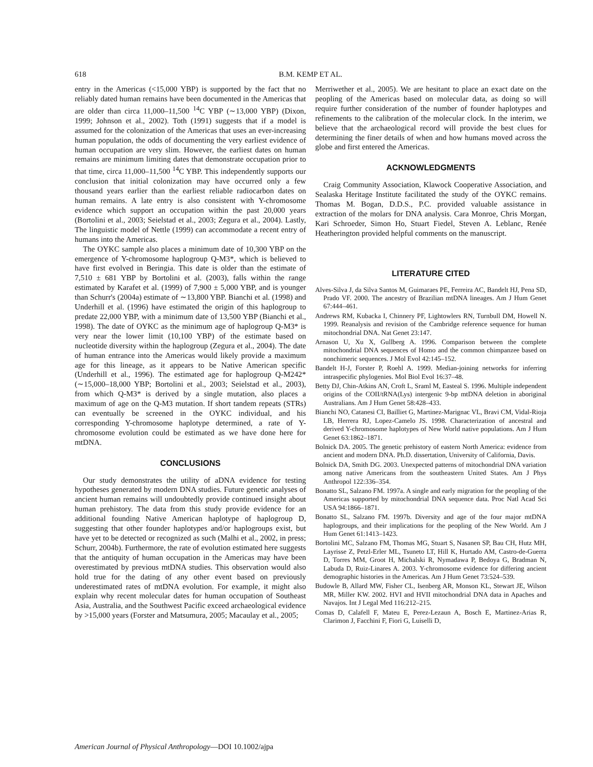618
B.M. KEMP ET AL.
entry in the Americas (<15,000 YBP) is supported by the fact that no reliably dated human remains have been documented in the Americas that are older than circa 11,000–11,500 <sup>14</sup>C YBP (∼13,000 YBP) (Dixon, 1999; Johnson et al., 2002). Toth (1991) suggests that if a model is assumed for the colonization of the Americas that uses an ever-increasing human population, the odds of documenting the very earliest evidence of human occupation are very slim. However, the earliest dates on human remains are minimum limiting dates that demonstrate occupation prior to that time, circa 11,000–11,500 <sup>14</sup>C YBP. This independently supports our conclusion that initial colonization may have occurred only a few thousand years earlier than the earliest reliable radiocarbon dates on human remains. A late entry is also consistent with Y-chromosome evidence which support an occupation within the past 20,000 years (Bortolini et al., 2003; Seielstad et al., 2003; Zegura et al., 2004). Lastly, The linguistic model of Nettle (1999) can accommodate a recent entry of humans into the Americas.
The OYKC sample also places a minimum date of 10,300 YBP on the emergence of Y-chromosome haplogroup Q-M3*, which is believed to have first evolved in Beringia. This date is older than the estimate of 7,510 ± 681 YBP by Bortolini et al. (2003), falls within the range estimated by Karafet et al. (1999) of 7,900 ± 5,000 YBP, and is younger than Schurr's (2004a) estimate of ∼13,800 YBP. Bianchi et al. (1998) and Underhill et al. (1996) have estimated the origin of this haplogroup to predate 22,000 YBP, with a minimum date of 13,500 YBP (Bianchi et al., 1998). The date of OYKC as the minimum age of haplogroup Q-M3* is very near the lower limit (10,100 YBP) of the estimate based on nucleotide diversity within the haplogroup (Zegura et al., 2004). The date of human entrance into the Americas would likely provide a maximum age for this lineage, as it appears to be Native American specific (Underhill et al., 1996). The estimated age for haplogroup Q-M242* (∼15,000–18,000 YBP; Bortolini et al., 2003; Seielstad et al., 2003), from which Q-M3* is derived by a single mutation, also places a maximum of age on the Q-M3 mutation. If short tandem repeats (STRs) can eventually be screened in the OYKC individual, and his corresponding Y-chromosome haplotype determined, a rate of Y-chromosome evolution could be estimated as we have done here for mtDNA.
CONCLUSIONS
Our study demonstrates the utility of aDNA evidence for testing hypotheses generated by modern DNA studies. Future genetic analyses of ancient human remains will undoubtedly provide continued insight about human prehistory. The data from this study provide evidence for an additional founding Native American haplotype of haplogroup D, suggesting that other founder haplotypes and/or haplogroups exist, but have yet to be detected or recognized as such (Malhi et al., 2002, in press; Schurr, 2004b). Furthermore, the rate of evolution estimated here suggests that the antiquity of human occupation in the Americas may have been overestimated by previous mtDNA studies. This observation would also hold true for the dating of any other event based on previously underestimated rates of mtDNA evolution. For example, it might also explain why recent molecular dates for human occupation of Southeast Asia, Australia, and the Southwest Pacific exceed archaeological evidence by >15,000 years (Forster and Matsumura, 2005; Macaulay et al., 2005;
Merriwether et al., 2005). We are hesitant to place an exact date on the peopling of the Americas based on molecular data, as doing so will require further consideration of the number of founder haplotypes and refinements to the calibration of the molecular clock. In the interim, we believe that the archaeological record will provide the best clues for determining the finer details of when and how humans moved across the globe and first entered the Americas.
ACKNOWLEDGMENTS
Craig Community Association, Klawock Cooperative Association, and Sealaska Heritage Institute facilitated the study of the OYKC remains. Thomas M. Bogan, D.D.S., P.C. provided valuable assistance in extraction of the molars for DNA analysis. Cara Monroe, Chris Morgan, Kari Schroeder, Simon Ho, Stuart Fiedel, Steven A. Leblanc, Renée Heatherington provided helpful comments on the manuscript.
LITERATURE CITED
Alves-Silva J, da Silva Santos M, Guimaraes PE, Ferreira AC, Bandelt HJ, Pena SD, Prado VF. 2000. The ancestry of Brazilian mtDNA lineages. Am J Hum Genet 67:444–461.
Andrews RM, Kubacka I, Chinnery PF, Lightowlers RN, Turnbull DM, Howell N. 1999. Reanalysis and revision of the Cambridge reference sequence for human mitochondrial DNA. Nat Genet 23:147.
Arnason U, Xu X, Gullberg A. 1996. Comparison between the complete mitochondrial DNA sequences of Homo and the common chimpanzee based on nonchimeric sequences. J Mol Evol 42:145–152.
Bandelt H-J, Forster P, Roehl A. 1999. Median-joining networks for inferring intraspecific phylogenies. Mol Biol Evol 16:37–48.
Betty DJ, Chin-Atkins AN, Croft L, Sraml M, Easteal S. 1996. Multiple independent origins of the COII/tRNA(Lys) intergenic 9-bp mtDNA deletion in aboriginal Australians. Am J Hum Genet 58:428–433.
Bianchi NO, Catanesi CI, Bailliet G, Martinez-Marignac VL, Bravi CM, Vidal-Rioja LB, Herrera RJ, Lopez-Camelo JS. 1998. Characterization of ancestral and derived Y-chromosome haplotypes of New World native populations. Am J Hum Genet 63:1862–1871.
Bolnick DA. 2005. The genetic prehistory of eastern North America: evidence from ancient and modern DNA. Ph.D. dissertation, University of California, Davis.
Bolnick DA, Smith DG. 2003. Unexpected patterns of mitochondrial DNA variation among native Americans from the southeastern United States. Am J Phys Anthropol 122:336–354.
Bonatto SL, Salzano FM. 1997a. A single and early migration for the peopling of the Americas supported by mitochondrial DNA sequence data. Proc Natl Acad Sci USA 94:1866–1871.
Bonatto SL, Salzano FM. 1997b. Diversity and age of the four major mtDNA haplogroups, and their implications for the peopling of the New World. Am J Hum Genet 61:1413–1423.
Bortolini MC, Salzano FM, Thomas MG, Stuart S, Nasanen SP, Bau CH, Hutz MH, Layrisse Z, Petzl-Erler ML, Tsuneto LT, Hill K, Hurtado AM, Castro-de-Guerra D, Torres MM, Groot H, Michalski R, Nymadawa P, Bedoya G, Bradman N, Labuda D, Ruiz-Linares A. 2003. Y-chromosome evidence for differing ancient demographic histories in the Americas. Am J Hum Genet 73:524–539.
Budowle B, Allard MW, Fisher CL, Isenberg AR, Monson KL, Stewart JE, Wilson MR, Miller KW. 2002. HVI and HVII mitochondrial DNA data in Apaches and Navajos. Int J Legal Med 116:212–215.
Comas D, Calafell F, Mateu E, Perez-Lezaun A, Bosch E, Martinez-Arias R, Clarimon J, Facchini F, Fiori G, Luiselli D,
American Journal of Physical Anthropology—DOI 10.1002/ajpa